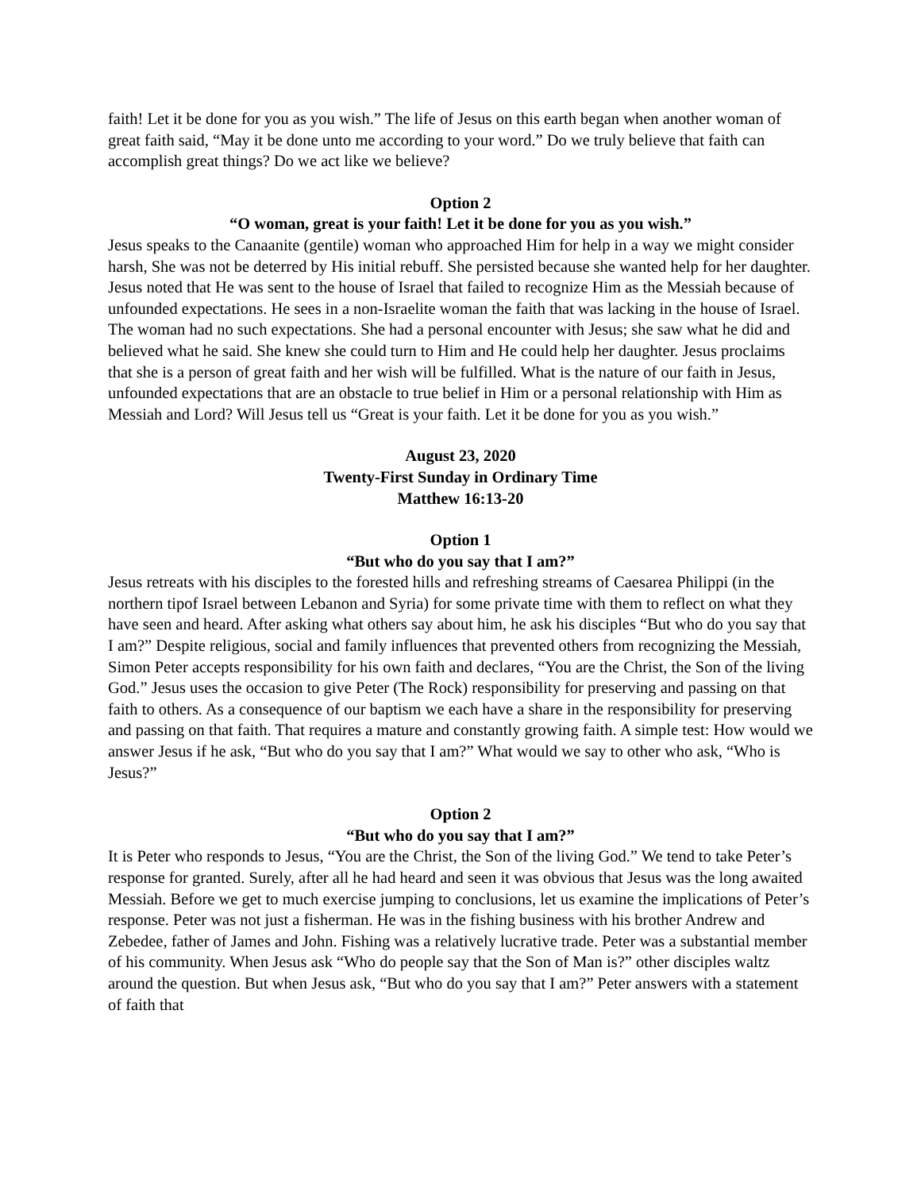faith! Let it be done for you as you wish.” The life of Jesus on this earth began when another woman of great faith said, “May it be done unto me according to your word.” Do we truly believe that faith can accomplish great things? Do we act like we believe?
Option 2
“O woman, great is your faith! Let it be done for you as you wish.”
Jesus speaks to the Canaanite (gentile) woman who approached Him for help in a way we might consider harsh, She was not be deterred by His initial rebuff. She persisted because she wanted help for her daughter. Jesus noted that He was sent to the house of Israel that failed to recognize Him as the Messiah because of unfounded expectations. He sees in a non-Israelite woman the faith that was lacking in the house of Israel. The woman had no such expectations. She had a personal encounter with Jesus; she saw what he did and believed what he said. She knew she could turn to Him and He could help her daughter. Jesus proclaims that she is a person of great faith and her wish will be fulfilled. What is the nature of our faith in Jesus, unfounded expectations that are an obstacle to true belief in Him or a personal relationship with Him as Messiah and Lord? Will Jesus tell us “Great is your faith. Let it be done for you as you wish.”
August 23, 2020
Twenty-First Sunday in Ordinary Time
Matthew 16:13-20
Option 1
“But who do you say that I am?”
Jesus retreats with his disciples to the forested hills and refreshing streams of Caesarea Philippi (in the northern tipof Israel between Lebanon and Syria) for some private time with them to reflect on what they have seen and heard. After asking what others say about him, he ask his disciples “But who do you say that I am?” Despite religious, social and family influences that prevented others from recognizing the Messiah, Simon Peter accepts responsibility for his own faith and declares, “You are the Christ, the Son of the living God.” Jesus uses the occasion to give Peter (The Rock) responsibility for preserving and passing on that faith to others. As a consequence of our baptism we each have a share in the responsibility for preserving and passing on that faith. That requires a mature and constantly growing faith. A simple test: How would we answer Jesus if he ask, “But who do you say that I am?” What would we say to other who ask, “Who is Jesus?”
Option 2
“But who do you say that I am?”
It is Peter who responds to Jesus, “You are the Christ, the Son of the living God.” We tend to take Peter’s response for granted. Surely, after all he had heard and seen it was obvious that Jesus was the long awaited Messiah. Before we get to much exercise jumping to conclusions, let us examine the implications of Peter’s response. Peter was not just a fisherman. He was in the fishing business with his brother Andrew and Zebedee, father of James and John. Fishing was a relatively lucrative trade. Peter was a substantial member of his community. When Jesus ask “Who do people say that the Son of Man is?” other disciples waltz around the question. But when Jesus ask, “But who do you say that I am?” Peter answers with a statement of faith that